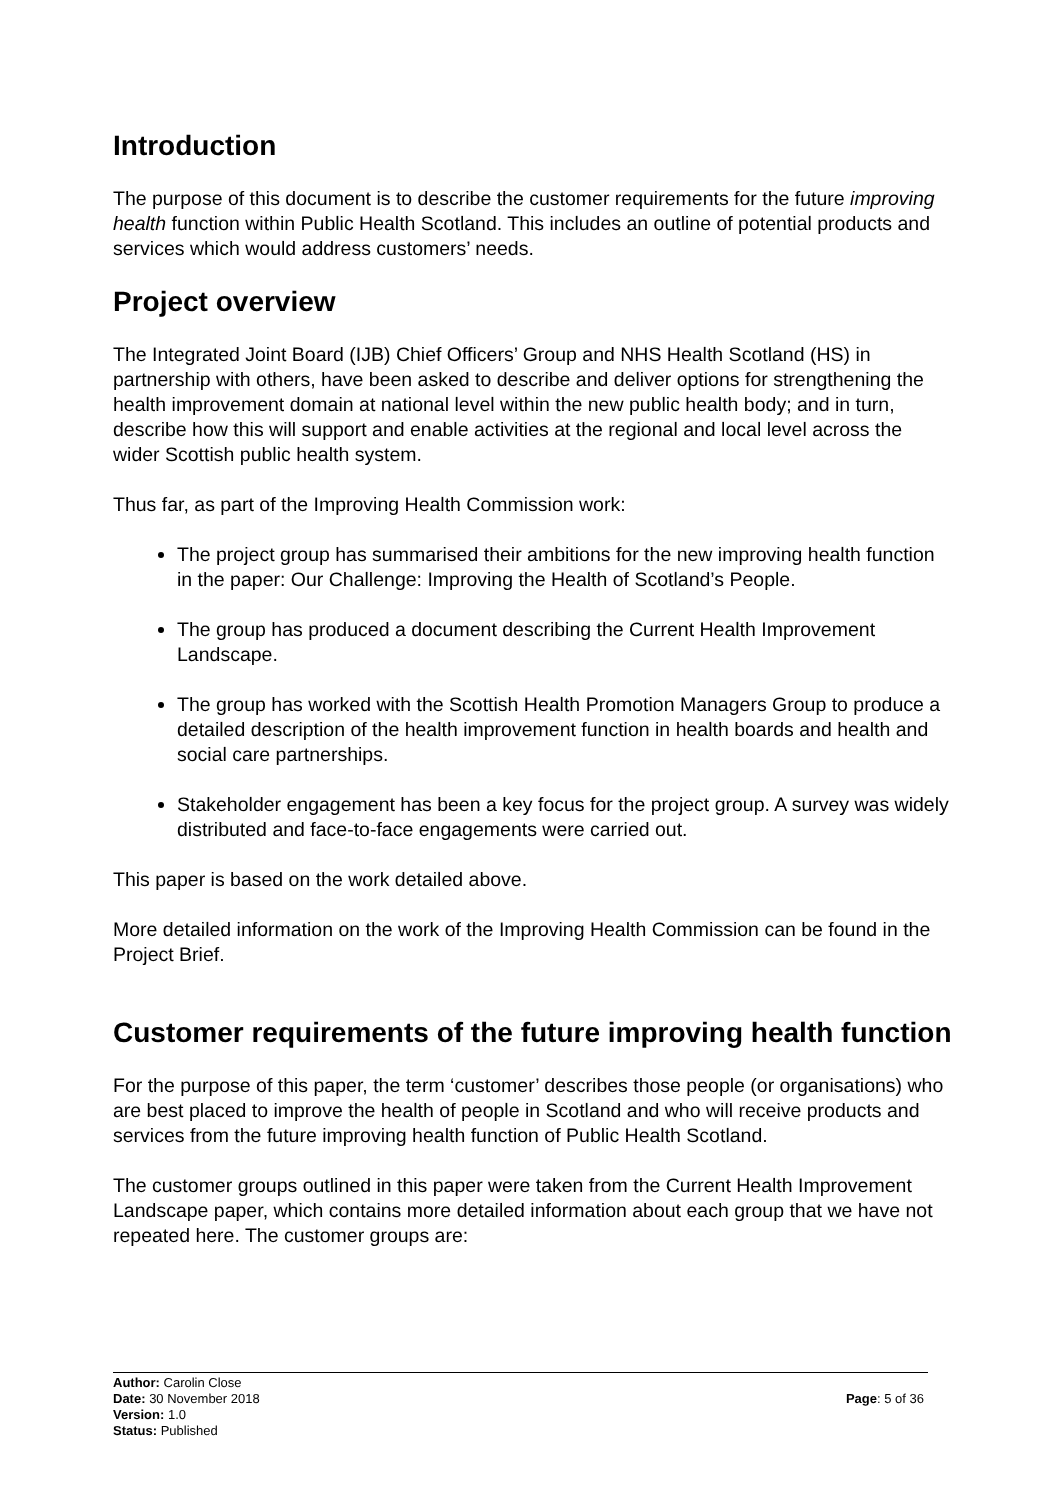Introduction
The purpose of this document is to describe the customer requirements for the future improving health function within Public Health Scotland. This includes an outline of potential products and services which would address customers’ needs.
Project overview
The Integrated Joint Board (IJB) Chief Officers’ Group and NHS Health Scotland (HS) in partnership with others, have been asked to describe and deliver options for strengthening the health improvement domain at national level within the new public health body; and in turn, describe how this will support and enable activities at the regional and local level across the wider Scottish public health system.
Thus far, as part of the Improving Health Commission work:
The project group has summarised their ambitions for the new improving health function in the paper: Our Challenge: Improving the Health of Scotland’s People.
The group has produced a document describing the Current Health Improvement Landscape.
The group has worked with the Scottish Health Promotion Managers Group to produce a detailed description of the health improvement function in health boards and health and social care partnerships.
Stakeholder engagement has been a key focus for the project group. A survey was widely distributed and face-to-face engagements were carried out.
This paper is based on the work detailed above.
More detailed information on the work of the Improving Health Commission can be found in the Project Brief.
Customer requirements of the future improving health function
For the purpose of this paper, the term ‘customer’ describes those people (or organisations) who are best placed to improve the health of people in Scotland and who will receive products and services from the future improving health function of Public Health Scotland.
The customer groups outlined in this paper were taken from the Current Health Improvement Landscape paper, which contains more detailed information about each group that we have not repeated here. The customer groups are:
Author: Carolin Close
Date: 30 November 2018
Version: 1.0
Status: Published
Page: 5 of 36